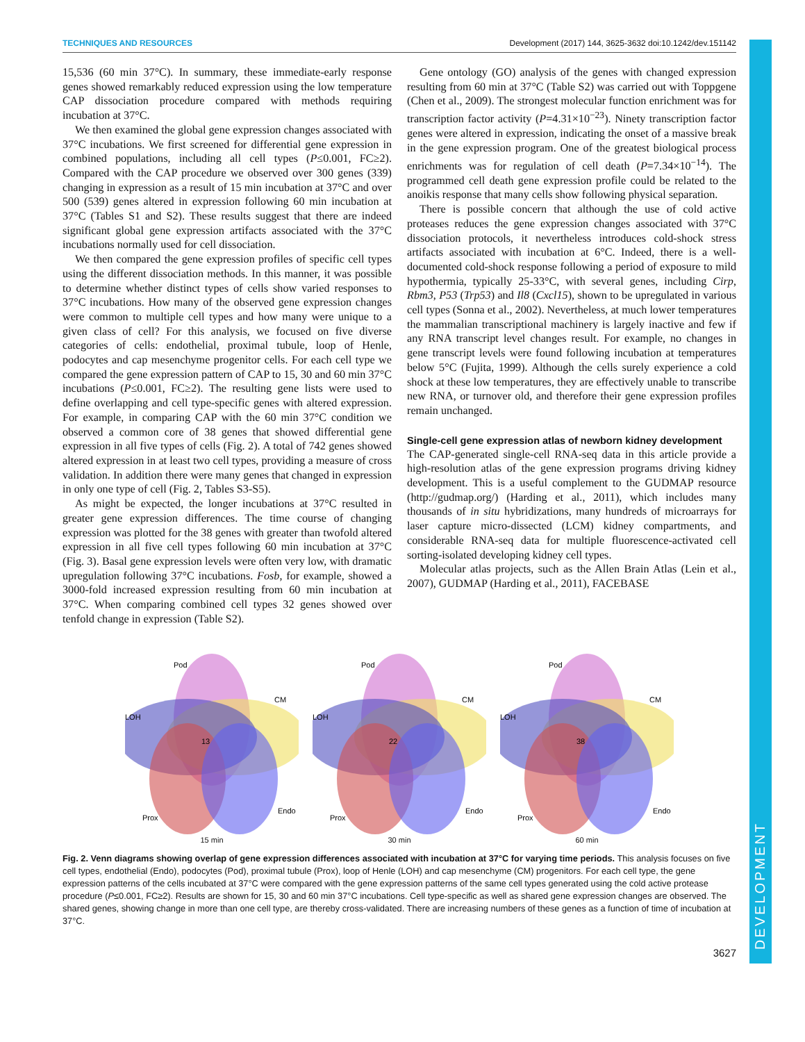DEVELOPMENT
TECHNIQUES AND RESOURCES Development (2017) 144, 3625-3632 doi:10.1242/dev.151142
15,536 (60 min 37°C). In summary, these immediate-early response genes showed remarkably reduced expression using the low temperature CAP dissociation procedure compared with methods requiring incubation at 37°C.
We then examined the global gene expression changes associated with 37°C incubations. We first screened for differential gene expression in combined populations, including all cell types (P≤0.001, FC≥2). Compared with the CAP procedure we observed over 300 genes (339) changing in expression as a result of 15 min incubation at 37°C and over 500 (539) genes altered in expression following 60 min incubation at 37°C (Tables S1 and S2). These results suggest that there are indeed significant global gene expression artifacts associated with the 37°C incubations normally used for cell dissociation.
We then compared the gene expression profiles of specific cell types using the different dissociation methods. In this manner, it was possible to determine whether distinct types of cells show varied responses to 37°C incubations. How many of the observed gene expression changes were common to multiple cell types and how many were unique to a given class of cell? For this analysis, we focused on five diverse categories of cells: endothelial, proximal tubule, loop of Henle, podocytes and cap mesenchyme progenitor cells. For each cell type we compared the gene expression pattern of CAP to 15, 30 and 60 min 37°C incubations (P≤0.001, FC≥2). The resulting gene lists were used to define overlapping and cell type-specific genes with altered expression. For example, in comparing CAP with the 60 min 37°C condition we observed a common core of 38 genes that showed differential gene expression in all five types of cells (Fig. 2). A total of 742 genes showed altered expression in at least two cell types, providing a measure of cross validation. In addition there were many genes that changed in expression in only one type of cell (Fig. 2, Tables S3-S5).
As might be expected, the longer incubations at 37°C resulted in greater gene expression differences. The time course of changing expression was plotted for the 38 genes with greater than twofold altered expression in all five cell types following 60 min incubation at 37°C (Fig. 3). Basal gene expression levels were often very low, with dramatic upregulation following 37°C incubations. Fosb, for example, showed a 3000-fold increased expression resulting from 60 min incubation at 37°C. When comparing combined cell types 32 genes showed over tenfold change in expression (Table S2).
Gene ontology (GO) analysis of the genes with changed expression resulting from 60 min at 37°C (Table S2) was carried out with Toppgene (Chen et al., 2009). The strongest molecular function enrichment was for transcription factor activity (P=4.31×10<sup>−23</sup>). Ninety transcription factor genes were altered in expression, indicating the onset of a massive break in the gene expression program. One of the greatest biological process enrichments was for regulation of cell death (P=7.34×10<sup>−14</sup>). The programmed cell death gene expression profile could be related to the anoikis response that many cells show following physical separation.
There is possible concern that although the use of cold active proteases reduces the gene expression changes associated with 37°C dissociation protocols, it nevertheless introduces cold-shock stress artifacts associated with incubation at 6°C. Indeed, there is a well-documented cold-shock response following a period of exposure to mild hypothermia, typically 25-33°C, with several genes, including Cirp, Rbm3, P53 (Trp53) and Il8 (Cxcl15), shown to be upregulated in various cell types (Sonna et al., 2002). Nevertheless, at much lower temperatures the mammalian transcriptional machinery is largely inactive and few if any RNA transcript level changes result. For example, no changes in gene transcript levels were found following incubation at temperatures below 5°C (Fujita, 1999). Although the cells surely experience a cold shock at these low temperatures, they are effectively unable to transcribe new RNA, or turnover old, and therefore their gene expression profiles remain unchanged.
Single-cell gene expression atlas of newborn kidney development
The CAP-generated single-cell RNA-seq data in this article provide a high-resolution atlas of the gene expression programs driving kidney development. This is a useful complement to the GUDMAP resource (http://gudmap.org/) (Harding et al., 2011), which includes many thousands of in situ hybridizations, many hundreds of microarrays for laser capture micro-dissected (LCM) kidney compartments, and considerable RNA-seq data for multiple fluorescence-activated cell sorting-isolated developing kidney cell types.
Molecular atlas projects, such as the Allen Brain Atlas (Lein et al., 2007), GUDMAP (Harding et al., 2011), FACEBASE
Pod
CM
LOH
Prox
Endo
13
15 min
Pod
CM
LOH
Prox
Endo
22
30 min
Pod
CM
LOH
Prox
Endo
38
60 min
Fig. 2. Venn diagrams showing overlap of gene expression differences associated with incubation at 37°C for varying time periods. This analysis focuses on five cell types, endothelial (Endo), podocytes (Pod), proximal tubule (Prox), loop of Henle (LOH) and cap mesenchyme (CM) progenitors. For each cell type, the gene expression patterns of the cells incubated at 37°C were compared with the gene expression patterns of the same cell types generated using the cold active protease procedure (P≤0.001, FC≥2). Results are shown for 15, 30 and 60 min 37°C incubations. Cell type-specific as well as shared gene expression changes are observed. The shared genes, showing change in more than one cell type, are thereby cross-validated. There are increasing numbers of these genes as a function of time of incubation at 37°C.
3627